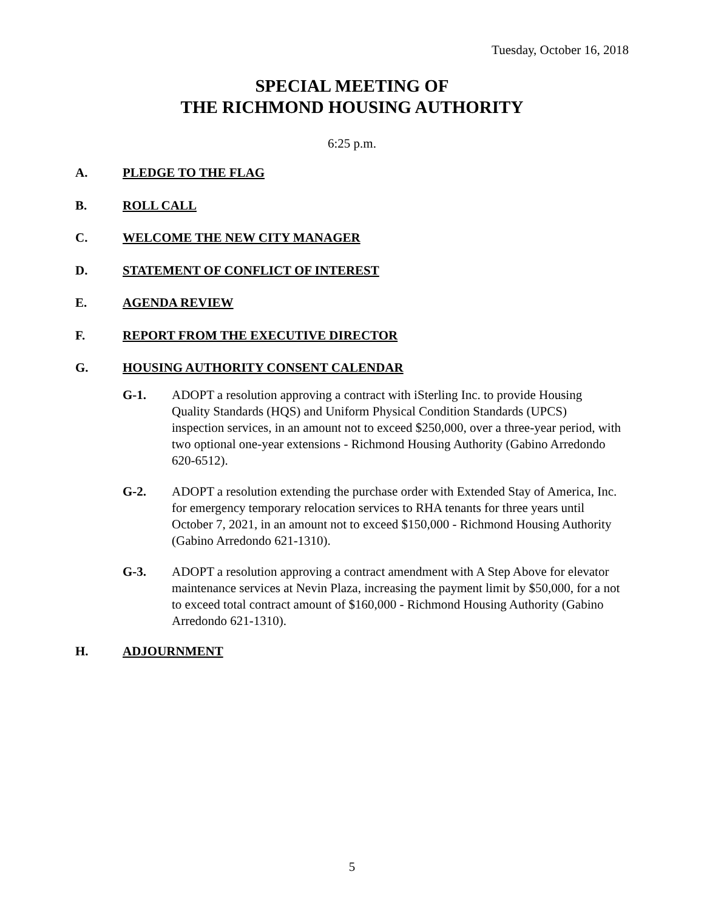Tuesday, October 16, 2018
SPECIAL MEETING OF
THE RICHMOND HOUSING AUTHORITY
6:25 p.m.
A. PLEDGE TO THE FLAG
B. ROLL CALL
C. WELCOME THE NEW CITY MANAGER
D. STATEMENT OF CONFLICT OF INTEREST
E. AGENDA REVIEW
F. REPORT FROM THE EXECUTIVE DIRECTOR
G. HOUSING AUTHORITY CONSENT CALENDAR
G-1. ADOPT a resolution approving a contract with iSterling Inc. to provide Housing Quality Standards (HQS) and Uniform Physical Condition Standards (UPCS) inspection services, in an amount not to exceed $250,000, over a three-year period, with two optional one-year extensions - Richmond Housing Authority (Gabino Arredondo 620-6512).
G-2. ADOPT a resolution extending the purchase order with Extended Stay of America, Inc. for emergency temporary relocation services to RHA tenants for three years until October 7, 2021, in an amount not to exceed $150,000 - Richmond Housing Authority (Gabino Arredondo 621-1310).
G-3. ADOPT a resolution approving a contract amendment with A Step Above for elevator maintenance services at Nevin Plaza, increasing the payment limit by $50,000, for a not to exceed total contract amount of $160,000 - Richmond Housing Authority (Gabino Arredondo 621-1310).
H. ADJOURNMENT
5